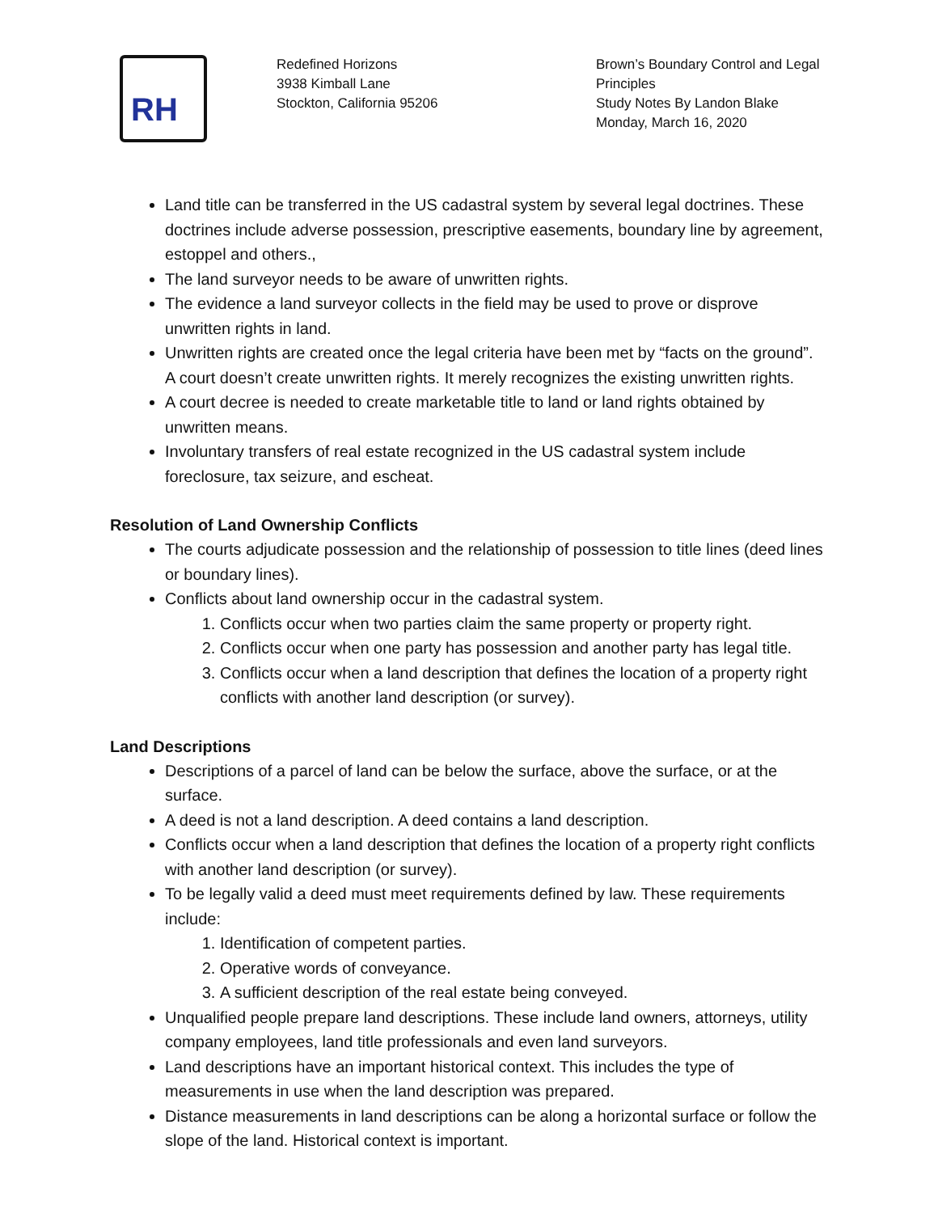RH
Redefined Horizons
3938 Kimball Lane
Stockton, California 95206
Brown’s Boundary Control and Legal Principles
Study Notes By Landon Blake
Monday, March 16, 2020
Land title can be transferred in the US cadastral system by several legal doctrines. These doctrines include adverse possession, prescriptive easements, boundary line by agreement, estoppel and others.,
The land surveyor needs to be aware of unwritten rights.
The evidence a land surveyor collects in the field may be used to prove or disprove unwritten rights in land.
Unwritten rights are created once the legal criteria have been met by “facts on the ground”. A court doesn’t create unwritten rights. It merely recognizes the existing unwritten rights.
A court decree is needed to create marketable title to land or land rights obtained by unwritten means.
Involuntary transfers of real estate recognized in the US cadastral system include foreclosure, tax seizure, and escheat.
Resolution of Land Ownership Conflicts
The courts adjudicate possession and the relationship of possession to title lines (deed lines or boundary lines).
Conflicts about land ownership occur in the cadastral system.
1. Conflicts occur when two parties claim the same property or property right.
2. Conflicts occur when one party has possession and another party has legal title.
3. Conflicts occur when a land description that defines the location of a property right conflicts with another land description (or survey).
Land Descriptions
Descriptions of a parcel of land can be below the surface, above the surface, or at the surface.
A deed is not a land description. A deed contains a land description.
Conflicts occur when a land description that defines the location of a property right conflicts with another land description (or survey).
To be legally valid a deed must meet requirements defined by law. These requirements include:
1. Identification of competent parties.
2. Operative words of conveyance.
3. A sufficient description of the real estate being conveyed.
Unqualified people prepare land descriptions. These include land owners, attorneys, utility company employees, land title professionals and even land surveyors.
Land descriptions have an important historical context. This includes the type of measurements in use when the land description was prepared.
Distance measurements in land descriptions can be along a horizontal surface or follow the slope of the land. Historical context is important.